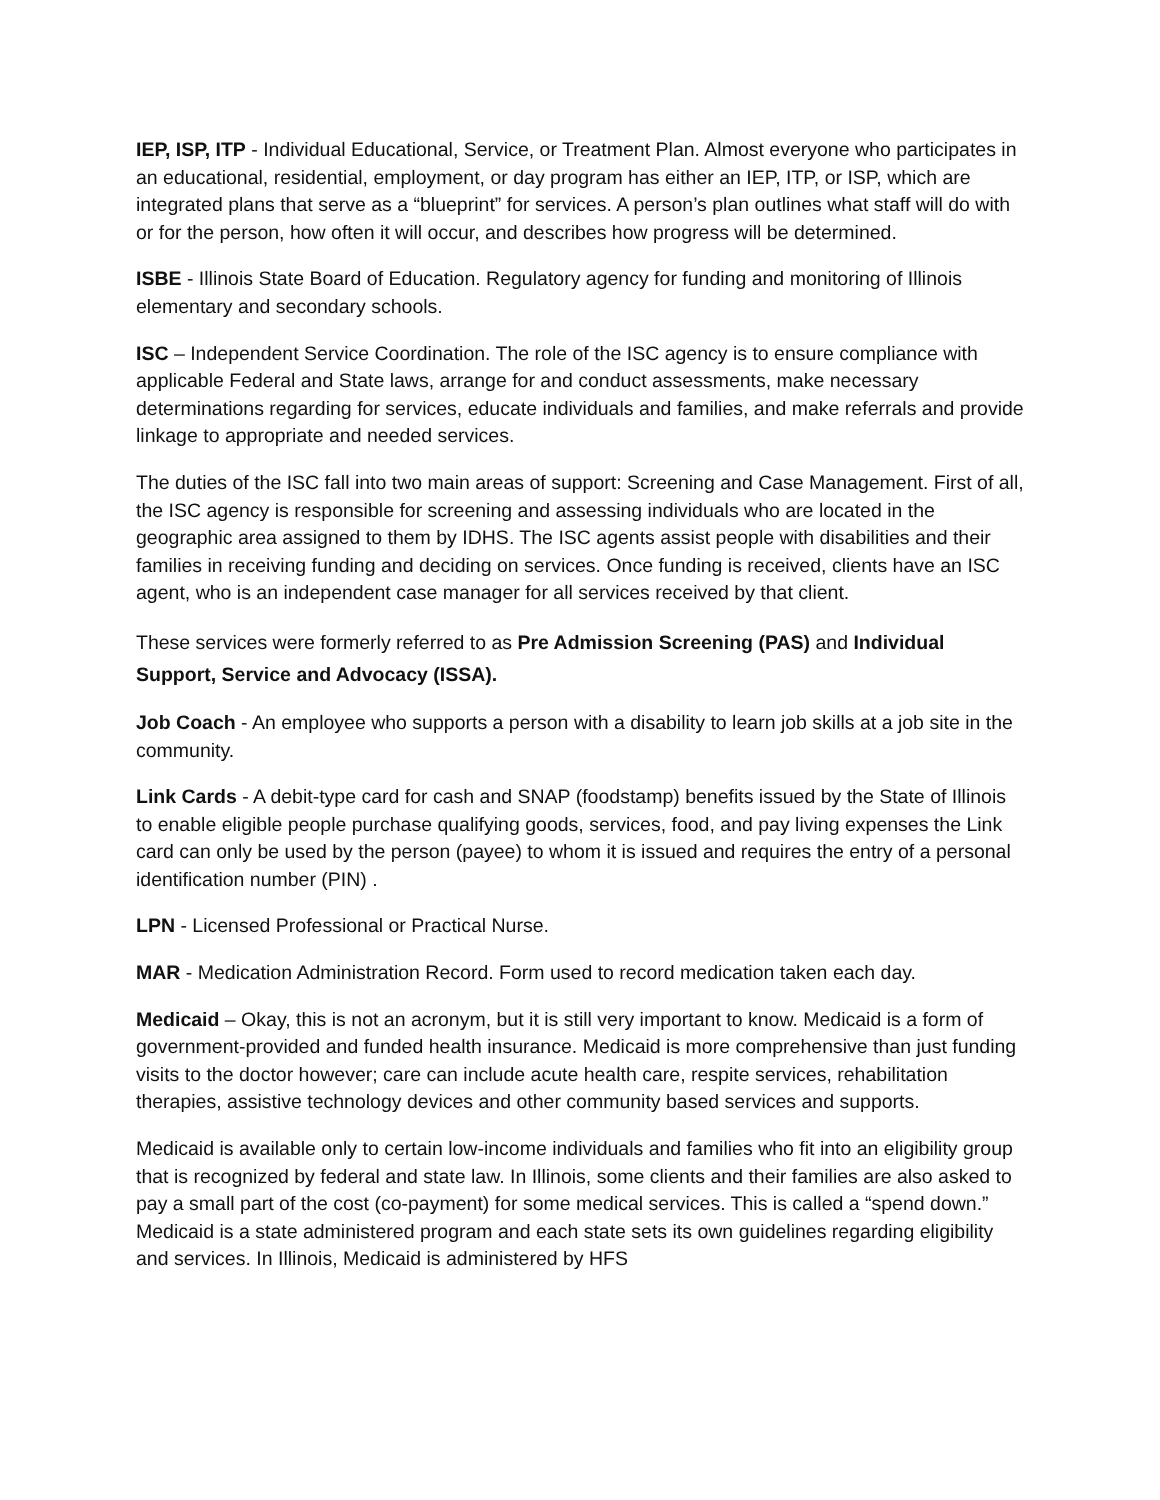IEP, ISP, ITP - Individual Educational, Service, or Treatment Plan. Almost everyone who participates in an educational, residential, employment, or day program has either an IEP, ITP, or ISP, which are integrated plans that serve as a “blueprint” for services. A person’s plan outlines what staff will do with or for the person, how often it will occur, and describes how progress will be determined.
ISBE - Illinois State Board of Education. Regulatory agency for funding and monitoring of Illinois elementary and secondary schools.
ISC – Independent Service Coordination. The role of the ISC agency is to ensure compliance with applicable Federal and State laws, arrange for and conduct assessments, make necessary determinations regarding for services, educate individuals and families, and make referrals and provide linkage to appropriate and needed services.
The duties of the ISC fall into two main areas of support: Screening and Case Management. First of all, the ISC agency is responsible for screening and assessing individuals who are located in the geographic area assigned to them by IDHS. The ISC agents assist people with disabilities and their families in receiving funding and deciding on services. Once funding is received, clients have an ISC agent, who is an independent case manager for all services received by that client.
These services were formerly referred to as Pre Admission Screening (PAS) and Individual Support, Service and Advocacy (ISSA).
Job Coach - An employee who supports a person with a disability to learn job skills at a job site in the community.
Link Cards - A debit-type card for cash and SNAP (foodstamp) benefits issued by the State of Illinois to enable eligible people purchase qualifying goods, services, food, and pay living expenses the Link card can only be used by the person (payee) to whom it is issued and requires the entry of a personal identification number (PIN) .
LPN - Licensed Professional or Practical Nurse.
MAR - Medication Administration Record. Form used to record medication taken each day.
Medicaid – Okay, this is not an acronym, but it is still very important to know. Medicaid is a form of government-provided and funded health insurance. Medicaid is more comprehensive than just funding visits to the doctor however; care can include acute health care, respite services, rehabilitation therapies, assistive technology devices and other community based services and supports.
Medicaid is available only to certain low-income individuals and families who fit into an eligibility group that is recognized by federal and state law. In Illinois, some clients and their families are also asked to pay a small part of the cost (co-payment) for some medical services. This is called a “spend down.” Medicaid is a state administered program and each state sets its own guidelines regarding eligibility and services. In Illinois, Medicaid is administered by HFS